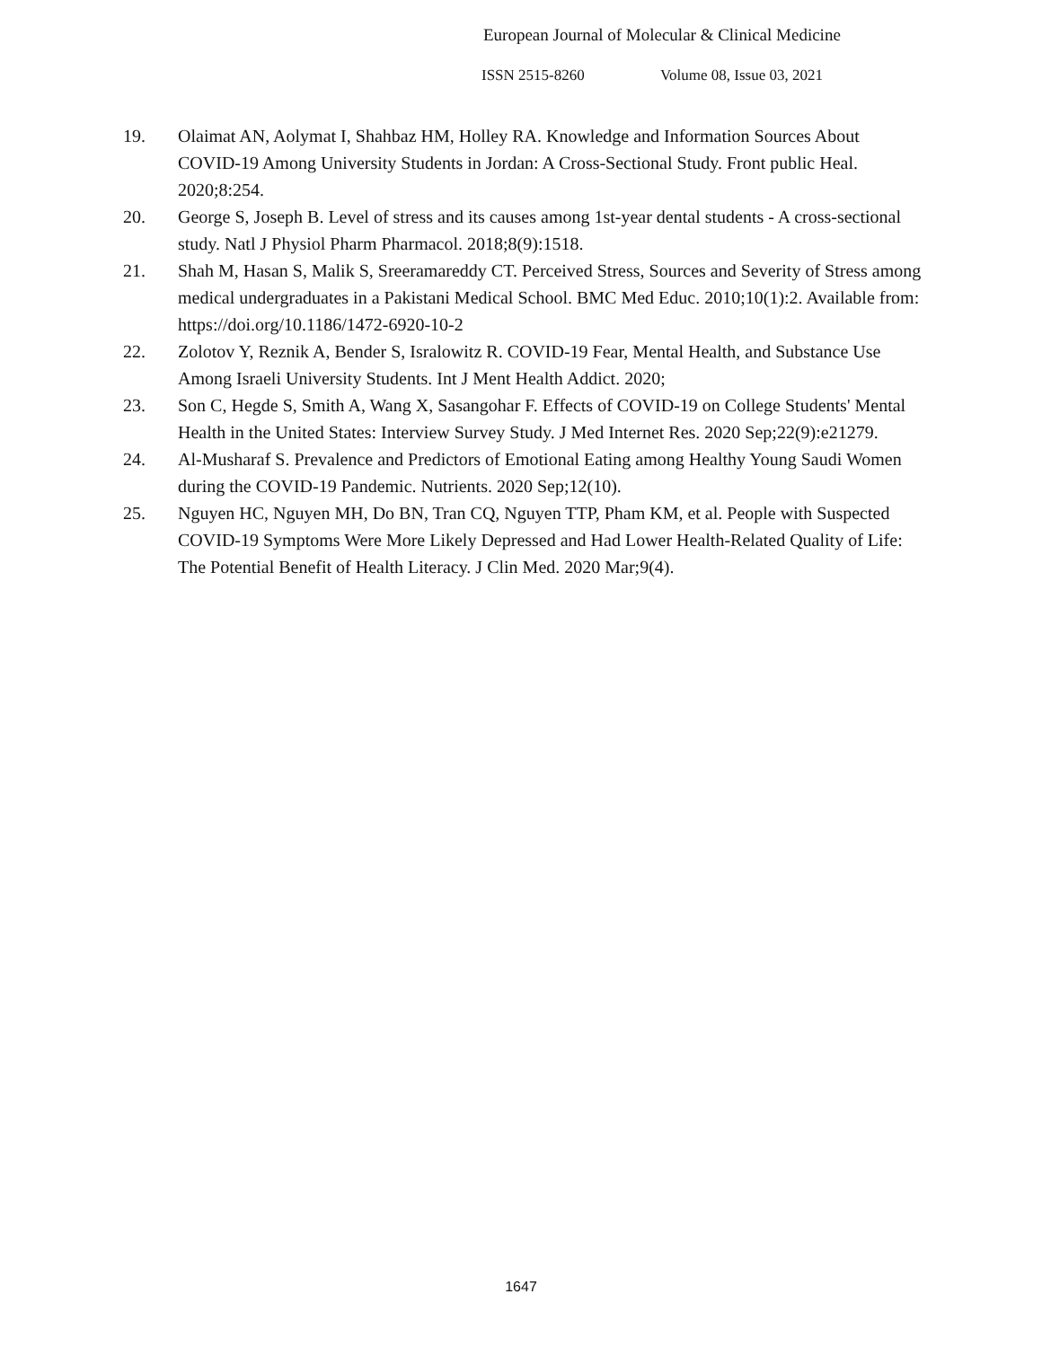European Journal of Molecular & Clinical Medicine
ISSN 2515-8260 Volume 08, Issue 03, 2021
19. Olaimat AN, Aolymat I, Shahbaz HM, Holley RA. Knowledge and Information Sources About COVID-19 Among University Students in Jordan: A Cross-Sectional Study. Front public Heal. 2020;8:254.
20. George S, Joseph B. Level of stress and its causes among 1st-year dental students - A cross-sectional study. Natl J Physiol Pharm Pharmacol. 2018;8(9):1518.
21. Shah M, Hasan S, Malik S, Sreeramareddy CT. Perceived Stress, Sources and Severity of Stress among medical undergraduates in a Pakistani Medical School. BMC Med Educ. 2010;10(1):2. Available from: https://doi.org/10.1186/1472-6920-10-2
22. Zolotov Y, Reznik A, Bender S, Isralowitz R. COVID-19 Fear, Mental Health, and Substance Use Among Israeli University Students. Int J Ment Health Addict. 2020;
23. Son C, Hegde S, Smith A, Wang X, Sasangohar F. Effects of COVID-19 on College Students' Mental Health in the United States: Interview Survey Study. J Med Internet Res. 2020 Sep;22(9):e21279.
24. Al-Musharaf S. Prevalence and Predictors of Emotional Eating among Healthy Young Saudi Women during the COVID-19 Pandemic. Nutrients. 2020 Sep;12(10).
25. Nguyen HC, Nguyen MH, Do BN, Tran CQ, Nguyen TTP, Pham KM, et al. People with Suspected COVID-19 Symptoms Were More Likely Depressed and Had Lower Health-Related Quality of Life: The Potential Benefit of Health Literacy. J Clin Med. 2020 Mar;9(4).
1647